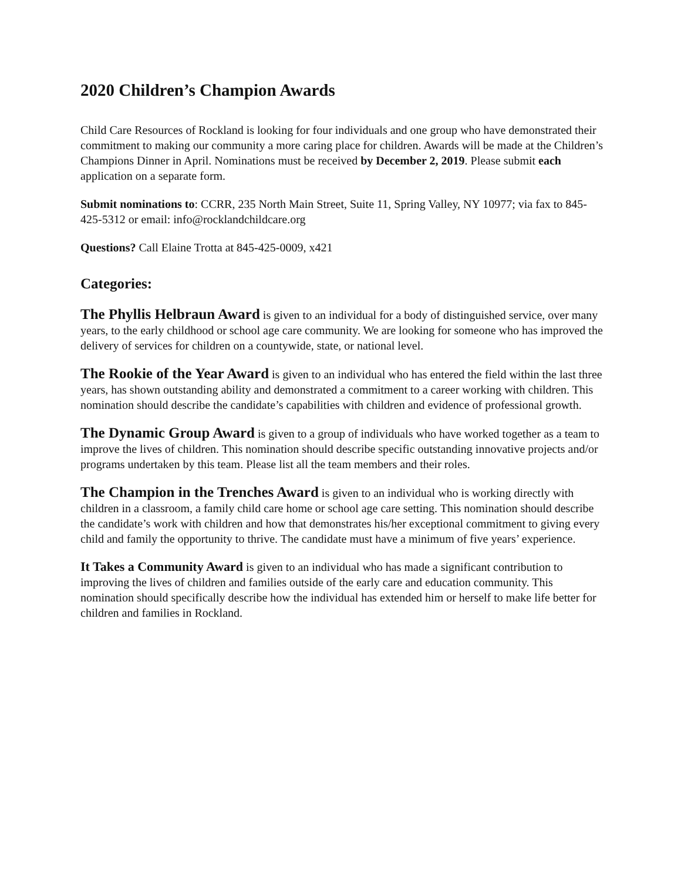2020 Children’s Champion Awards
Child Care Resources of Rockland is looking for four individuals and one group who have demonstrated their commitment to making our community a more caring place for children. Awards will be made at the Children’s Champions Dinner in April. Nominations must be received by December 2, 2019. Please submit each application on a separate form.
Submit nominations to: CCRR, 235 North Main Street, Suite 11, Spring Valley, NY 10977; via fax to 845-425-5312 or email: info@rocklandchildcare.org
Questions? Call Elaine Trotta at 845-425-0009, x421
Categories:
The Phyllis Helbraun Award is given to an individual for a body of distinguished service, over many years, to the early childhood or school age care community. We are looking for someone who has improved the delivery of services for children on a countywide, state, or national level.
The Rookie of the Year Award is given to an individual who has entered the field within the last three years, has shown outstanding ability and demonstrated a commitment to a career working with children. This nomination should describe the candidate’s capabilities with children and evidence of professional growth.
The Dynamic Group Award is given to a group of individuals who have worked together as a team to improve the lives of children. This nomination should describe specific outstanding innovative projects and/or programs undertaken by this team. Please list all the team members and their roles.
The Champion in the Trenches Award is given to an individual who is working directly with children in a classroom, a family child care home or school age care setting. This nomination should describe the candidate’s work with children and how that demonstrates his/her exceptional commitment to giving every child and family the opportunity to thrive. The candidate must have a minimum of five years’ experience.
It Takes a Community Award is given to an individual who has made a significant contribution to improving the lives of children and families outside of the early care and education community. This nomination should specifically describe how the individual has extended him or herself to make life better for children and families in Rockland.